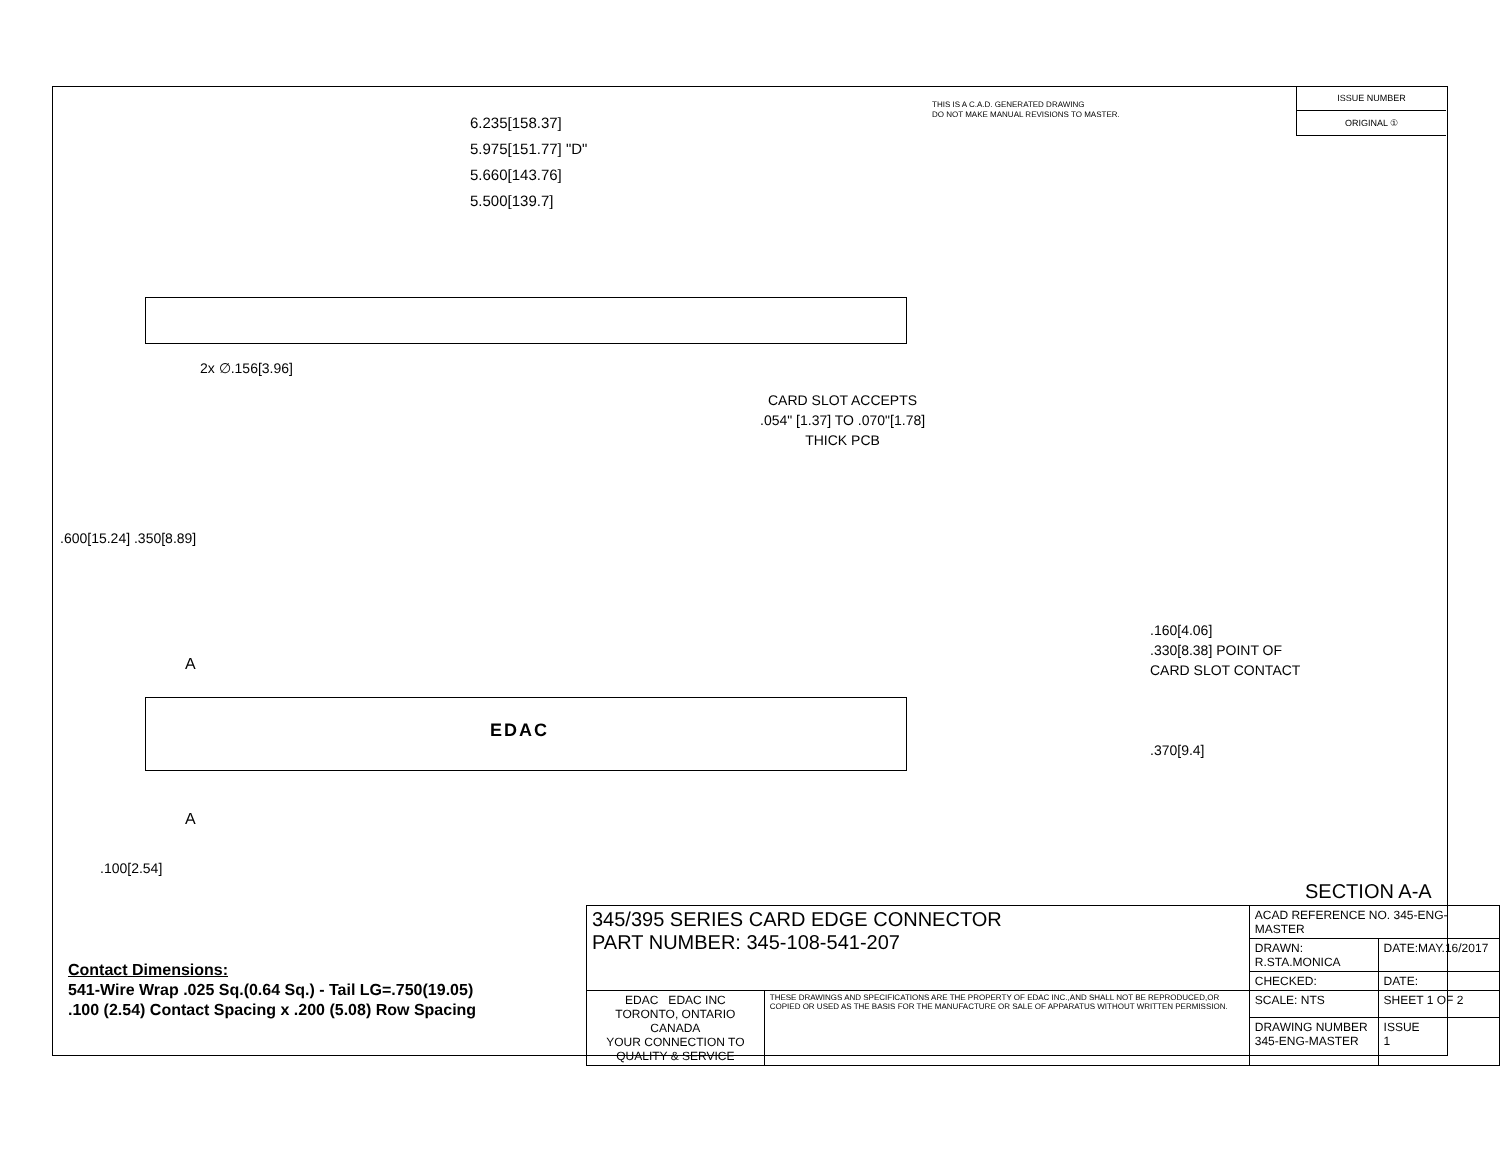THIS IS A C.A.D. GENERATED DRAWING
DO NOT MAKE MANUAL REVISIONS TO MASTER.
| ISSUE NUMBER |
| ORIGINAL ① |
6.235[158.37]
5.975[151.77] "D"
5.660[143.76]
5.500[139.7]
2x ∅.156[3.96]
CARD SLOT ACCEPTS
.054" [1.37] TO .070"[1.78]
THICK PCB
.160[4.06]
.330[8.38] POINT OF
CARD SLOT CONTACT
.370[9.4]
.600[15.24] .350[8.89]
A
EDAC
A
.100[2.54]
SECTION A-A
Contact Dimensions:
541-Wire Wrap .025 Sq.(0.64 Sq.) - Tail LG=.750(19.05)
.100 (2.54) Contact Spacing x .200 (5.08) Row Spacing
| 345/395 SERIES CARD EDGE CONNECTOR PART NUMBER: 345-108-541-207 | | ACAD REFERENCE NO. 345-ENG-MASTER | |
| | | DRAWN: R.STA.MONICA | DATE:MAY.16/2017 |
| | | CHECKED: | DATE: |
| EDAC EDAC INC TORONTO, ONTARIO CANADA YOUR CONNECTION TO QUALITY & SERVICE | THESE DRAWINGS AND SPECIFICATIONS ARE THE PROPERTY OF EDAC INC.,AND SHALL NOT BE REPRODUCED,OR COPIED OR USED AS THE BASIS FOR THE MANUFACTURE OR SALE OF APPARATUS WITHOUT WRITTEN PERMISSION. | SCALE: NTS | SHEET 1 OF 2 |
| | | DRAWING NUMBER 345-ENG-MASTER | ISSUE 1 |